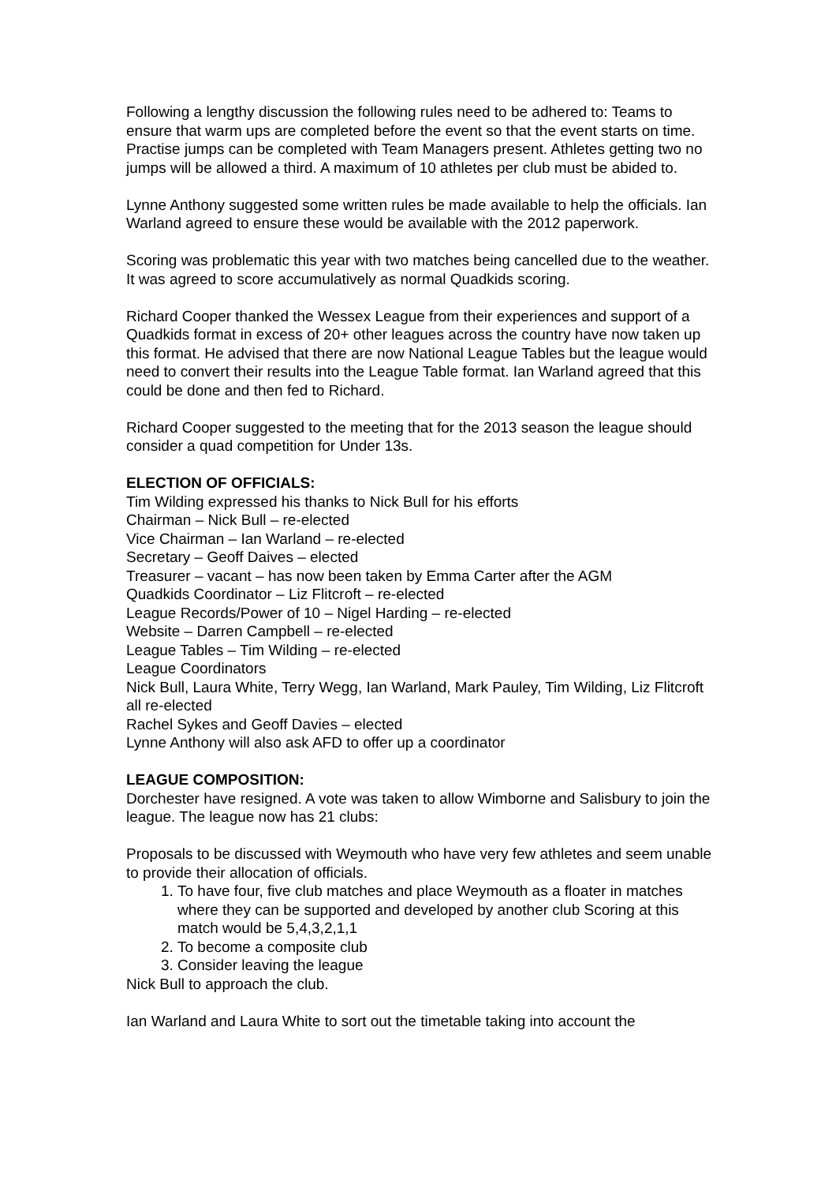Following a lengthy discussion the following rules need to be adhered to: Teams to ensure that warm ups are completed before the event so that the event starts on time. Practise jumps can be completed with Team Managers present. Athletes getting two no jumps will be allowed a third. A maximum of 10 athletes per club must be abided to.
Lynne Anthony suggested some written rules be made available to help the officials. Ian Warland agreed to ensure these would be available with the 2012 paperwork.
Scoring was problematic this year with two matches being cancelled due to the weather. It was agreed to score accumulatively as normal Quadkids scoring.
Richard Cooper thanked the Wessex League from their experiences and support of a Quadkids format in excess of 20+ other leagues across the country have now taken up this format. He advised that there are now National League Tables but the league would need to convert their results into the League Table format. Ian Warland agreed that this could be done and then fed to Richard.
Richard Cooper suggested to the meeting that for the 2013 season the league should consider a quad competition for Under 13s.
ELECTION OF OFFICIALS:
Tim Wilding expressed his thanks to Nick Bull for his efforts
Chairman – Nick Bull – re-elected
Vice Chairman – Ian Warland – re-elected
Secretary – Geoff Daives – elected
Treasurer – vacant – has now been taken by Emma Carter after the AGM
Quadkids Coordinator – Liz Flitcroft – re-elected
League Records/Power of 10 – Nigel Harding – re-elected
Website – Darren Campbell – re-elected
League Tables – Tim Wilding – re-elected
League Coordinators
Nick Bull, Laura White, Terry Wegg, Ian Warland, Mark Pauley, Tim Wilding, Liz Flitcroft all re-elected
Rachel Sykes and Geoff Davies – elected
Lynne Anthony will also ask AFD to offer up a coordinator
LEAGUE COMPOSITION:
Dorchester have resigned. A vote was taken to allow Wimborne and Salisbury to join the league. The league now has 21 clubs:
Proposals to be discussed with Weymouth who have very few athletes and seem unable to provide their allocation of officials.
1. To have four, five club matches and place Weymouth as a floater in matches where they can be supported and developed by another club Scoring at this match would be 5,4,3,2,1,1
2. To become a composite club
3. Consider leaving the league
Nick Bull to approach the club.
Ian Warland and Laura White to sort out the timetable taking into account the